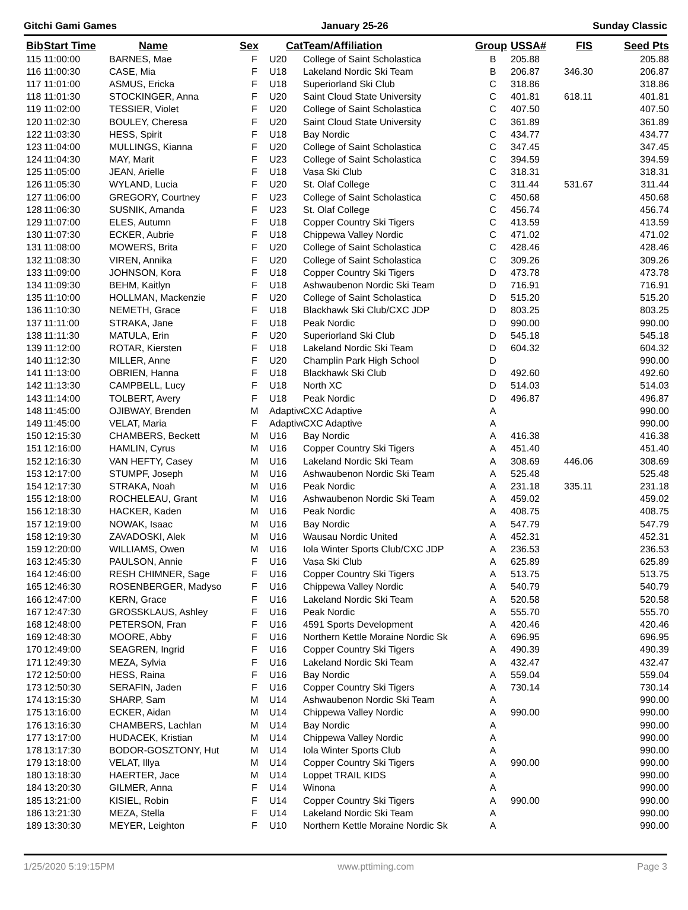Gitchi Gami Games January 25-26 Sunday Classic
| Bib | Start Time | Name | Sex | Cat | Team/Affiliation | Group | USSA# | FIS | Seed Pts |
| --- | --- | --- | --- | --- | --- | --- | --- | --- | --- |
| 115 | 11:00:00 | BARNES, Mae | F | U20 | College of Saint Scholastica | B | 205.88 | | 205.88 |
| 116 | 11:00:30 | CASE, Mia | F | U18 | Lakeland Nordic Ski Team | B | 206.87 | 346.30 | 206.87 |
| 117 | 11:01:00 | ASMUS, Ericka | F | U18 | Superiorland Ski Club | C | 318.86 | | 318.86 |
| 118 | 11:01:30 | STOCKINGER, Anna | F | U20 | Saint Cloud State University | C | 401.81 | 618.11 | 401.81 |
| 119 | 11:02:00 | TESSIER, Violet | F | U20 | College of Saint Scholastica | C | 407.50 | | 407.50 |
| 120 | 11:02:30 | BOULEY, Cheresa | F | U20 | Saint Cloud State University | C | 361.89 | | 361.89 |
| 122 | 11:03:30 | HESS, Spirit | F | U18 | Bay Nordic | C | 434.77 | | 434.77 |
| 123 | 11:04:00 | MULLINGS, Kianna | F | U20 | College of Saint Scholastica | C | 347.45 | | 347.45 |
| 124 | 11:04:30 | MAY, Marit | F | U23 | College of Saint Scholastica | C | 394.59 | | 394.59 |
| 125 | 11:05:00 | JEAN, Arielle | F | U18 | Vasa Ski Club | C | 318.31 | | 318.31 |
| 126 | 11:05:30 | WYLAND, Lucia | F | U20 | St. Olaf College | C | 311.44 | 531.67 | 311.44 |
| 127 | 11:06:00 | GREGORY, Courtney | F | U23 | College of Saint Scholastica | C | 450.68 | | 450.68 |
| 128 | 11:06:30 | SUSNIK, Amanda | F | U23 | St. Olaf College | C | 456.74 | | 456.74 |
| 129 | 11:07:00 | ELES, Autumn | F | U18 | Copper Country Ski Tigers | C | 413.59 | | 413.59 |
| 130 | 11:07:30 | ECKER, Aubrie | F | U18 | Chippewa Valley Nordic | C | 471.02 | | 471.02 |
| 131 | 11:08:00 | MOWERS, Brita | F | U20 | College of Saint Scholastica | C | 428.46 | | 428.46 |
| 132 | 11:08:30 | VIREN, Annika | F | U20 | College of Saint Scholastica | C | 309.26 | | 309.26 |
| 133 | 11:09:00 | JOHNSON, Kora | F | U18 | Copper Country Ski Tigers | D | 473.78 | | 473.78 |
| 134 | 11:09:30 | BEHM, Kaitlyn | F | U18 | Ashwaubenon Nordic Ski Team | D | 716.91 | | 716.91 |
| 135 | 11:10:00 | HOLLMAN, Mackenzie | F | U20 | College of Saint Scholastica | D | 515.20 | | 515.20 |
| 136 | 11:10:30 | NEMETH, Grace | F | U18 | Blackhawk Ski Club/CXC JDP | D | 803.25 | | 803.25 |
| 137 | 11:11:00 | STRAKA, Jane | F | U18 | Peak Nordic | D | 990.00 | | 990.00 |
| 138 | 11:11:30 | MATULA, Erin | F | U20 | Superiorland Ski Club | D | 545.18 | | 545.18 |
| 139 | 11:12:00 | ROTAR, Kiersten | F | U18 | Lakeland Nordic Ski Team | D | 604.32 | | 604.32 |
| 140 | 11:12:30 | MILLER, Anne | F | U20 | Champlin Park High School | D | | | 990.00 |
| 141 | 11:13:00 | OBRIEN, Hanna | F | U18 | Blackhawk Ski Club | D | 492.60 | | 492.60 |
| 142 | 11:13:30 | CAMPBELL, Lucy | F | U18 | North XC | D | 514.03 | | 514.03 |
| 143 | 11:14:00 | TOLBERT, Avery | F | U18 | Peak Nordic | D | 496.87 | | 496.87 |
| 148 | 11:45:00 | OJIBWAY, Brenden | M | Adaptive | CXC Adaptive | A | | | 990.00 |
| 149 | 11:45:00 | VELAT, Maria | F | Adaptive | CXC Adaptive | A | | | 990.00 |
| 150 | 12:15:30 | CHAMBERS, Beckett | M | U16 | Bay Nordic | A | 416.38 | | 416.38 |
| 151 | 12:16:00 | HAMLIN, Cyrus | M | U16 | Copper Country Ski Tigers | A | 451.40 | | 451.40 |
| 152 | 12:16:30 | VAN HEFTY, Casey | M | U16 | Lakeland Nordic Ski Team | A | 308.69 | 446.06 | 308.69 |
| 153 | 12:17:00 | STUMPF, Joseph | M | U16 | Ashwaubenon Nordic Ski Team | A | 525.48 | | 525.48 |
| 154 | 12:17:30 | STRAKA, Noah | M | U16 | Peak Nordic | A | 231.18 | 335.11 | 231.18 |
| 155 | 12:18:00 | ROCHELEAU, Grant | M | U16 | Ashwaubenon Nordic Ski Team | A | 459.02 | | 459.02 |
| 156 | 12:18:30 | HACKER, Kaden | M | U16 | Peak Nordic | A | 408.75 | | 408.75 |
| 157 | 12:19:00 | NOWAK, Isaac | M | U16 | Bay Nordic | A | 547.79 | | 547.79 |
| 158 | 12:19:30 | ZAVADOSKI, Alek | M | U16 | Wausau Nordic United | A | 452.31 | | 452.31 |
| 159 | 12:20:00 | WILLIAMS, Owen | M | U16 | Iola Winter Sports Club/CXC JDP | A | 236.53 | | 236.53 |
| 163 | 12:45:30 | PAULSON, Annie | F | U16 | Vasa Ski Club | A | 625.89 | | 625.89 |
| 164 | 12:46:00 | RESH CHIMNER, Sage | F | U16 | Copper Country Ski Tigers | A | 513.75 | | 513.75 |
| 165 | 12:46:30 | ROSENBERGER, Madyso | F | U16 | Chippewa Valley Nordic | A | 540.79 | | 540.79 |
| 166 | 12:47:00 | KERN, Grace | F | U16 | Lakeland Nordic Ski Team | A | 520.58 | | 520.58 |
| 167 | 12:47:30 | GROSSKLAUS, Ashley | F | U16 | Peak Nordic | A | 555.70 | | 555.70 |
| 168 | 12:48:00 | PETERSON, Fran | F | U16 | 4591 Sports Development | A | 420.46 | | 420.46 |
| 169 | 12:48:30 | MOORE, Abby | F | U16 | Northern Kettle Moraine Nordic Sk | A | 696.95 | | 696.95 |
| 170 | 12:49:00 | SEAGREN, Ingrid | F | U16 | Copper Country Ski Tigers | A | 490.39 | | 490.39 |
| 171 | 12:49:30 | MEZA, Sylvia | F | U16 | Lakeland Nordic Ski Team | A | 432.47 | | 432.47 |
| 172 | 12:50:00 | HESS, Raina | F | U16 | Bay Nordic | A | 559.04 | | 559.04 |
| 173 | 12:50:30 | SERAFIN, Jaden | F | U16 | Copper Country Ski Tigers | A | 730.14 | | 730.14 |
| 174 | 13:15:30 | SHARP, Sam | M | U14 | Ashwaubenon Nordic Ski Team | A | | | 990.00 |
| 175 | 13:16:00 | ECKER, Aidan | M | U14 | Chippewa Valley Nordic | A | 990.00 | | 990.00 |
| 176 | 13:16:30 | CHAMBERS, Lachlan | M | U14 | Bay Nordic | A | | | 990.00 |
| 177 | 13:17:00 | HUDACEK, Kristian | M | U14 | Chippewa Valley Nordic | A | | | 990.00 |
| 178 | 13:17:30 | BODOR-GOSZTONY, Hut | M | U14 | Iola Winter Sports Club | A | | | 990.00 |
| 179 | 13:18:00 | VELAT, Illya | M | U14 | Copper Country Ski Tigers | A | 990.00 | | 990.00 |
| 180 | 13:18:30 | HAERTER, Jace | M | U14 | Loppet TRAIL KIDS | A | | | 990.00 |
| 184 | 13:20:30 | GILMER, Anna | F | U14 | Winona | A | | | 990.00 |
| 185 | 13:21:00 | KISIEL, Robin | F | U14 | Copper Country Ski Tigers | A | 990.00 | | 990.00 |
| 186 | 13:21:30 | MEZA, Stella | F | U14 | Lakeland Nordic Ski Team | A | | | 990.00 |
| 189 | 13:30:30 | MEYER, Leighton | F | U10 | Northern Kettle Moraine Nordic Sk | A | | | 990.00 |
1/25/2020 5:19:15PM www.pttiming.com Page 3